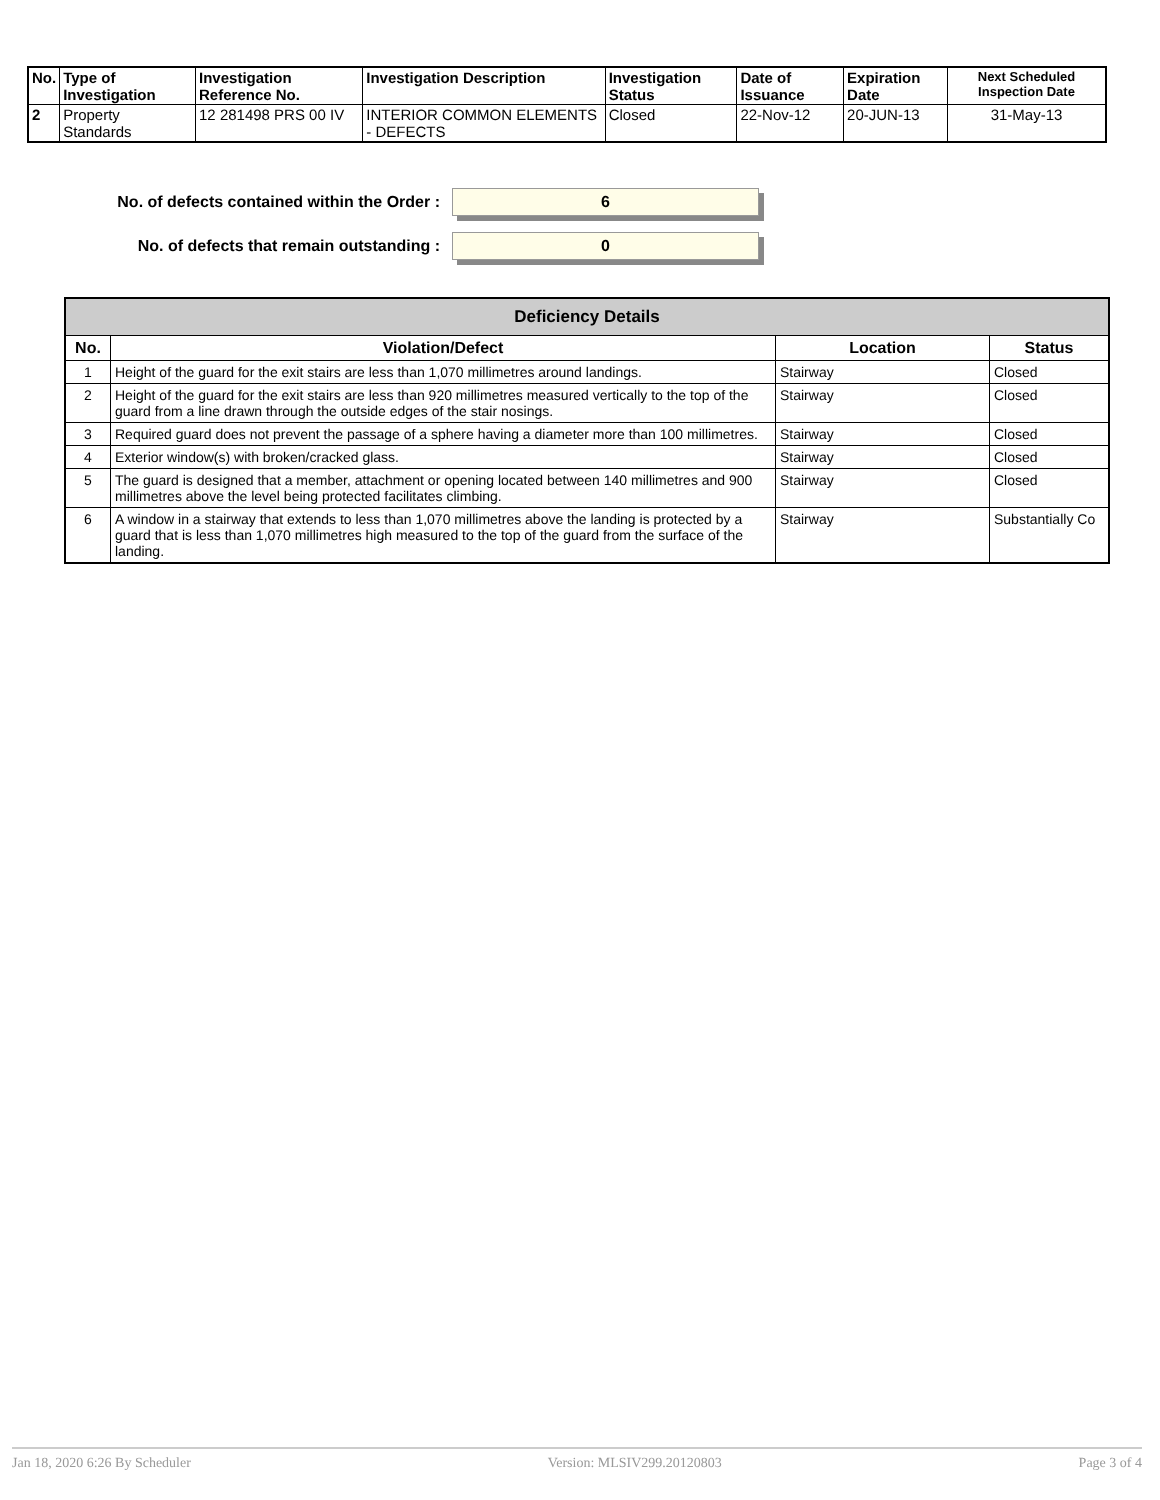| No. | Type of Investigation | Investigation Reference No. | Investigation Description | Investigation Status | Date of Issuance | Expiration Date | Next Scheduled Inspection Date |
| --- | --- | --- | --- | --- | --- | --- | --- |
| 2 | Property Standards | 12 281498 PRS 00 IV | INTERIOR COMMON ELEMENTS - DEFECTS | Closed | 22-Nov-12 | 20-JUN-13 | 31-May-13 |
No. of defects contained within the Order :
6
No. of defects that remain outstanding :
0
| Deficiency Details | | | |
| No. | Violation/Defect | Location | Status |
| 1 | Height of the guard for the exit stairs are less than 1,070 millimetres around landings. | Stairway | Closed |
| 2 | Height of the guard for the exit stairs are less than 920 millimetres measured vertically to the top of the guard from a line drawn through the outside edges of the stair nosings. | Stairway | Closed |
| 3 | Required guard does not prevent the passage of a sphere having a diameter more than 100 millimetres. | Stairway | Closed |
| 4 | Exterior window(s) with broken/cracked glass. | Stairway | Closed |
| 5 | The guard is designed that a member, attachment or opening located between 140 millimetres and 900 millimetres above the level being protected facilitates climbing. | Stairway | Closed |
| 6 | A window in a stairway that extends to less than 1,070 millimetres above the landing is protected by a guard that is less than 1,070 millimetres high measured to the top of the guard from the surface of the landing. | Stairway | Substantially Co |
Jan 18, 2020 6:26 By Scheduler Version: MLSIV299.20120803 Page 3 of 4